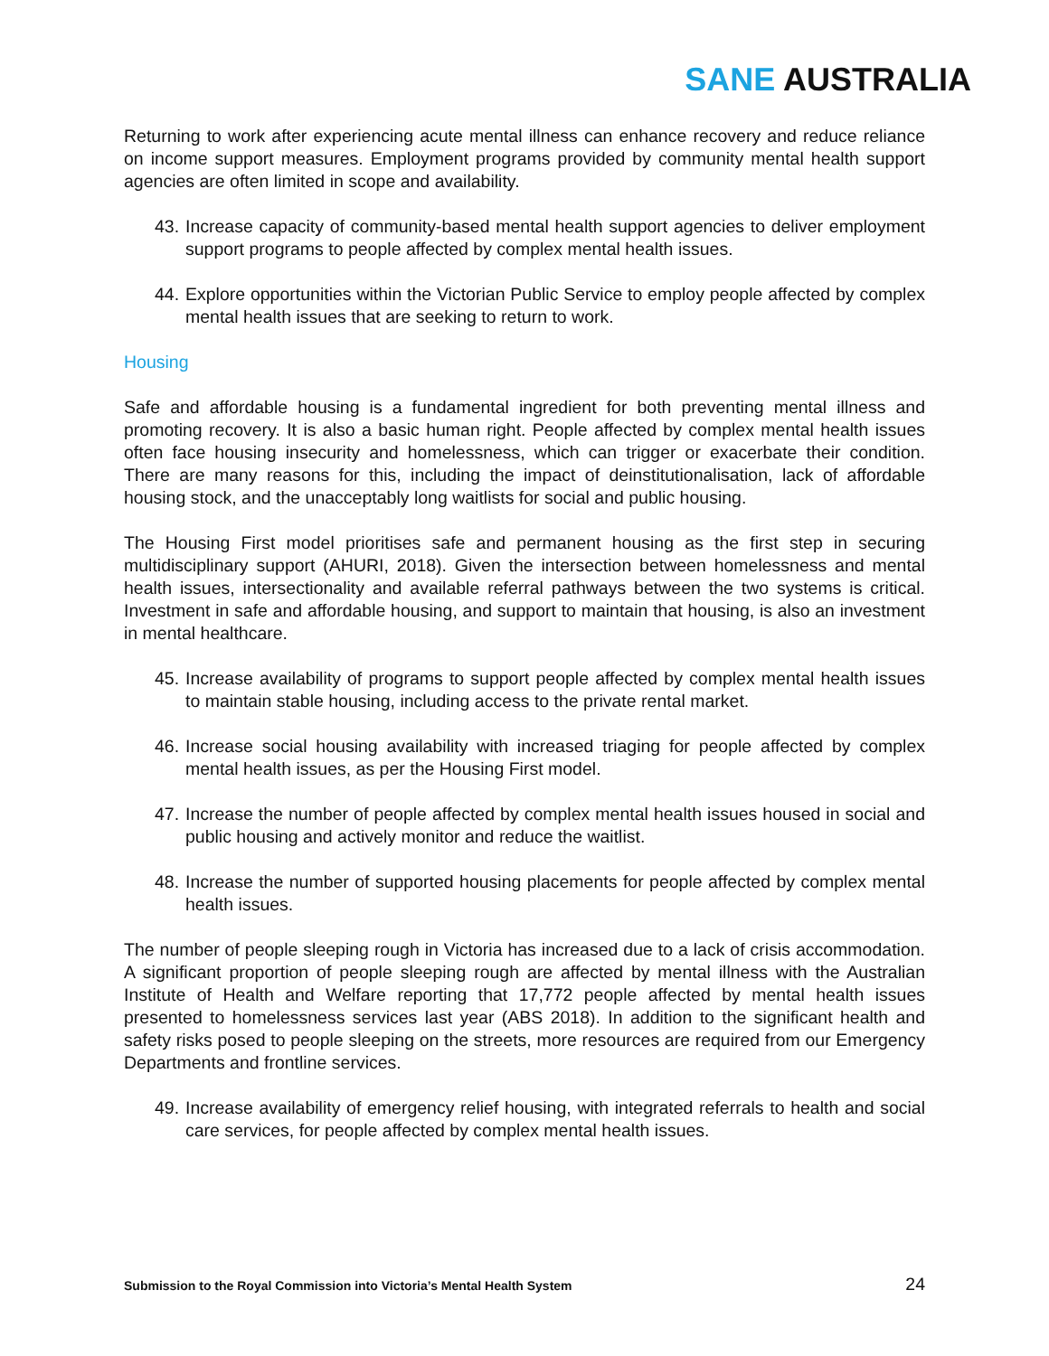SANE AUSTRALIA
Returning to work after experiencing acute mental illness can enhance recovery and reduce reliance on income support measures. Employment programs provided by community mental health support agencies are often limited in scope and availability.
43. Increase capacity of community-based mental health support agencies to deliver employment support programs to people affected by complex mental health issues.
44. Explore opportunities within the Victorian Public Service to employ people affected by complex mental health issues that are seeking to return to work.
Housing
Safe and affordable housing is a fundamental ingredient for both preventing mental illness and promoting recovery. It is also a basic human right. People affected by complex mental health issues often face housing insecurity and homelessness, which can trigger or exacerbate their condition. There are many reasons for this, including the impact of deinstitutionalisation, lack of affordable housing stock, and the unacceptably long waitlists for social and public housing.
The Housing First model prioritises safe and permanent housing as the first step in securing multidisciplinary support (AHURI, 2018). Given the intersection between homelessness and mental health issues, intersectionality and available referral pathways between the two systems is critical. Investment in safe and affordable housing, and support to maintain that housing, is also an investment in mental healthcare.
45. Increase availability of programs to support people affected by complex mental health issues to maintain stable housing, including access to the private rental market.
46. Increase social housing availability with increased triaging for people affected by complex mental health issues, as per the Housing First model.
47. Increase the number of people affected by complex mental health issues housed in social and public housing and actively monitor and reduce the waitlist.
48. Increase the number of supported housing placements for people affected by complex mental health issues.
The number of people sleeping rough in Victoria has increased due to a lack of crisis accommodation. A significant proportion of people sleeping rough are affected by mental illness with the Australian Institute of Health and Welfare reporting that 17,772 people affected by mental health issues presented to homelessness services last year (ABS 2018). In addition to the significant health and safety risks posed to people sleeping on the streets, more resources are required from our Emergency Departments and frontline services.
49. Increase availability of emergency relief housing, with integrated referrals to health and social care services, for people affected by complex mental health issues.
Submission to the Royal Commission into Victoria’s Mental Health System 24